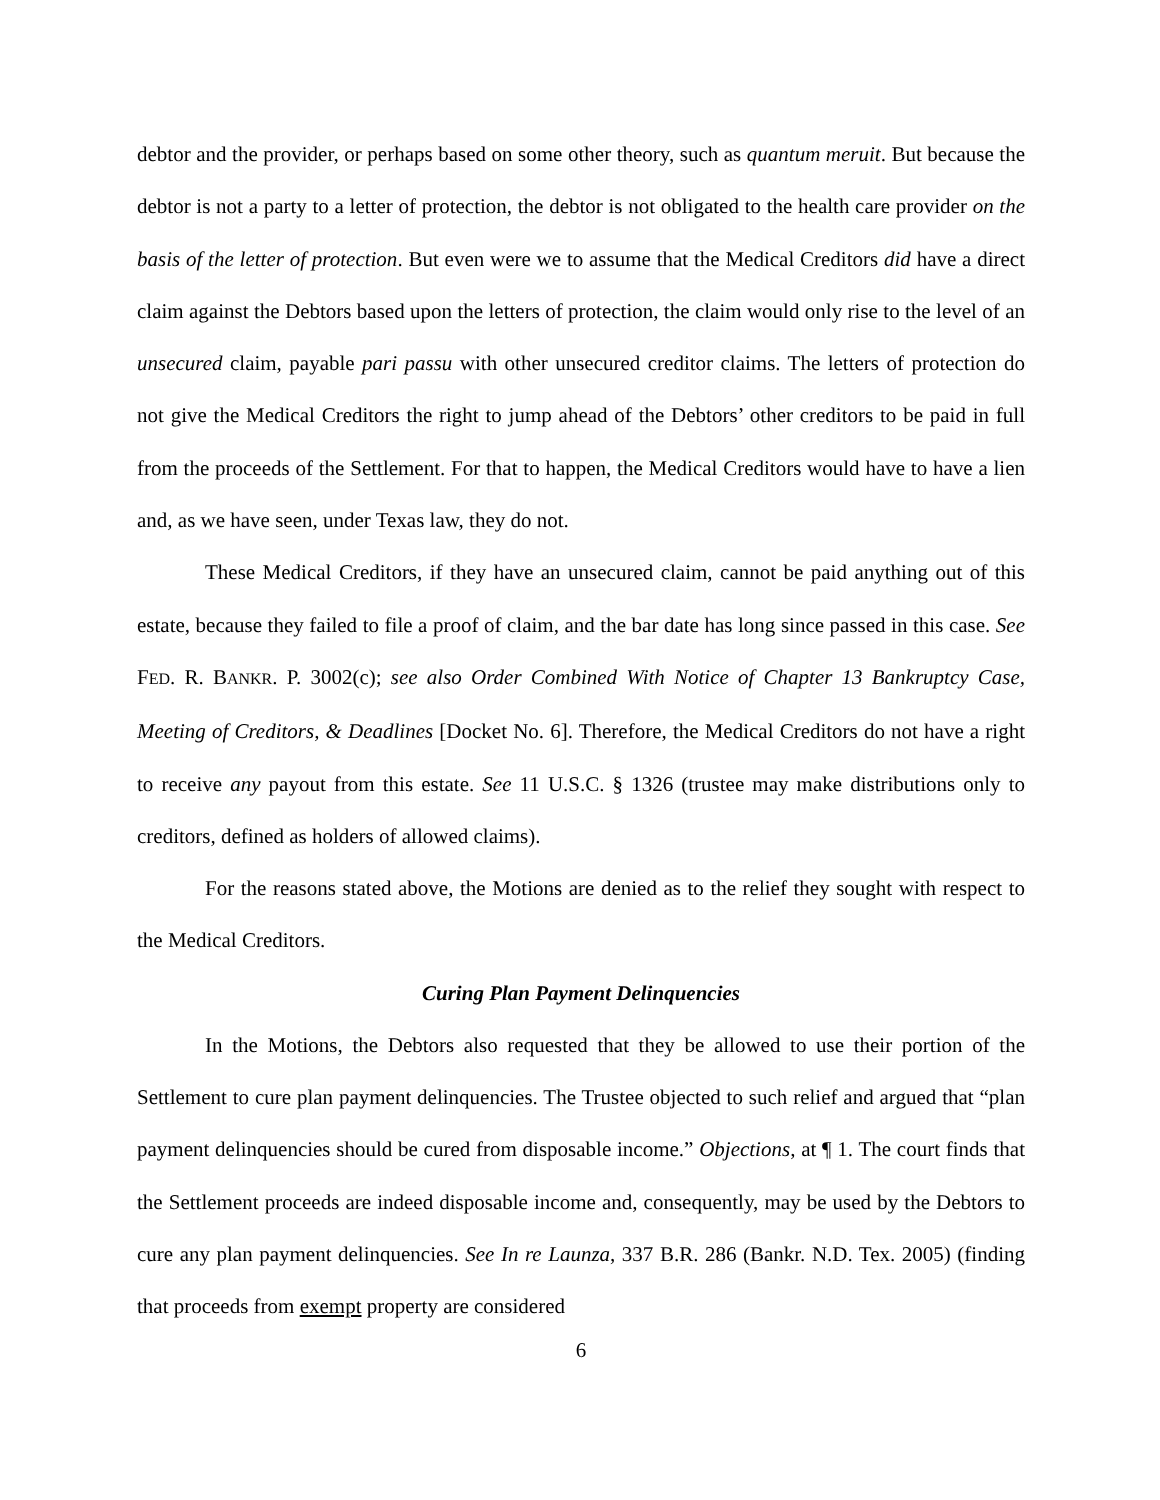debtor and the provider, or perhaps based on some other theory, such as quantum meruit. But because the debtor is not a party to a letter of protection, the debtor is not obligated to the health care provider on the basis of the letter of protection. But even were we to assume that the Medical Creditors did have a direct claim against the Debtors based upon the letters of protection, the claim would only rise to the level of an unsecured claim, payable pari passu with other unsecured creditor claims. The letters of protection do not give the Medical Creditors the right to jump ahead of the Debtors’ other creditors to be paid in full from the proceeds of the Settlement. For that to happen, the Medical Creditors would have to have a lien and, as we have seen, under Texas law, they do not.
These Medical Creditors, if they have an unsecured claim, cannot be paid anything out of this estate, because they failed to file a proof of claim, and the bar date has long since passed in this case. See FED. R. BANKR. P. 3002(c); see also Order Combined With Notice of Chapter 13 Bankruptcy Case, Meeting of Creditors, & Deadlines [Docket No. 6]. Therefore, the Medical Creditors do not have a right to receive any payout from this estate. See 11 U.S.C. § 1326 (trustee may make distributions only to creditors, defined as holders of allowed claims).
For the reasons stated above, the Motions are denied as to the relief they sought with respect to the Medical Creditors.
Curing Plan Payment Delinquencies
In the Motions, the Debtors also requested that they be allowed to use their portion of the Settlement to cure plan payment delinquencies. The Trustee objected to such relief and argued that “plan payment delinquencies should be cured from disposable income.” Objections, at ¶ 1. The court finds that the Settlement proceeds are indeed disposable income and, consequently, may be used by the Debtors to cure any plan payment delinquencies. See In re Launza, 337 B.R. 286 (Bankr. N.D. Tex. 2005) (finding that proceeds from exempt property are considered
6